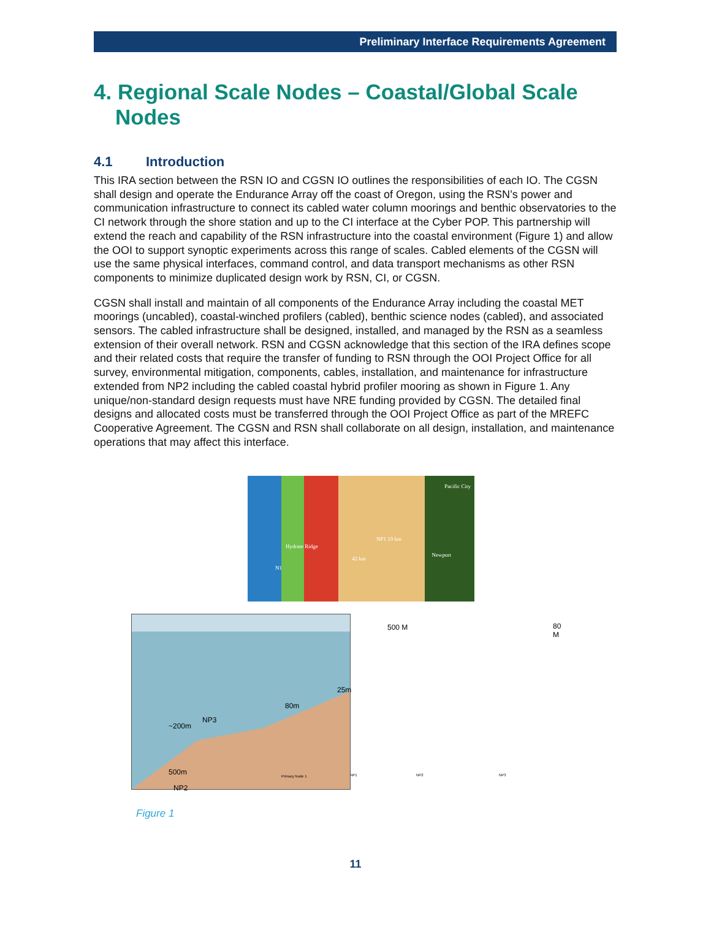Preliminary Interface Requirements Agreement
4. Regional Scale Nodes – Coastal/Global Scale Nodes
4.1 Introduction
This IRA section between the RSN IO and CGSN IO outlines the responsibilities of each IO. The CGSN shall design and operate the Endurance Array off the coast of Oregon, using the RSN’s power and communication infrastructure to connect its cabled water column moorings and benthic observatories to the CI network through the shore station and up to the CI interface at the Cyber POP. This partnership will extend the reach and capability of the RSN infrastructure into the coastal environment (Figure 1) and allow the OOI to support synoptic experiments across this range of scales. Cabled elements of the CGSN will use the same physical interfaces, command control, and data transport mechanisms as other RSN components to minimize duplicated design work by RSN, CI, or CGSN.
CGSN shall install and maintain of all components of the Endurance Array including the coastal MET moorings (uncabled), coastal-winched profilers (cabled), benthic science nodes (cabled), and associated sensors. The cabled infrastructure shall be designed, installed, and managed by the RSN as a seamless extension of their overall network. RSN and CGSN acknowledge that this section of the IRA defines scope and their related costs that require the transfer of funding to RSN through the OOI Project Office for all survey, environmental mitigation, components, cables, installation, and maintenance for infrastructure extended from NP2 including the cabled coastal hybrid profiler mooring as shown in Figure 1. Any unique/non-standard design requests must have NRE funding provided by CGSN. The detailed final designs and allocated costs must be transferred through the OOI Project Office as part of the MREFC Cooperative Agreement. The CGSN and RSN shall collaborate on all design, installation, and maintenance operations that may affect this interface.
Pacific City
Newport
NP1 19 km
42 km
Hydrate Ridge
N1
~200m
500m
NP3
80m
25m
NP2
500 M 80 M
Primary Node 1 NP1 NP2 NP3
Figure 1
11